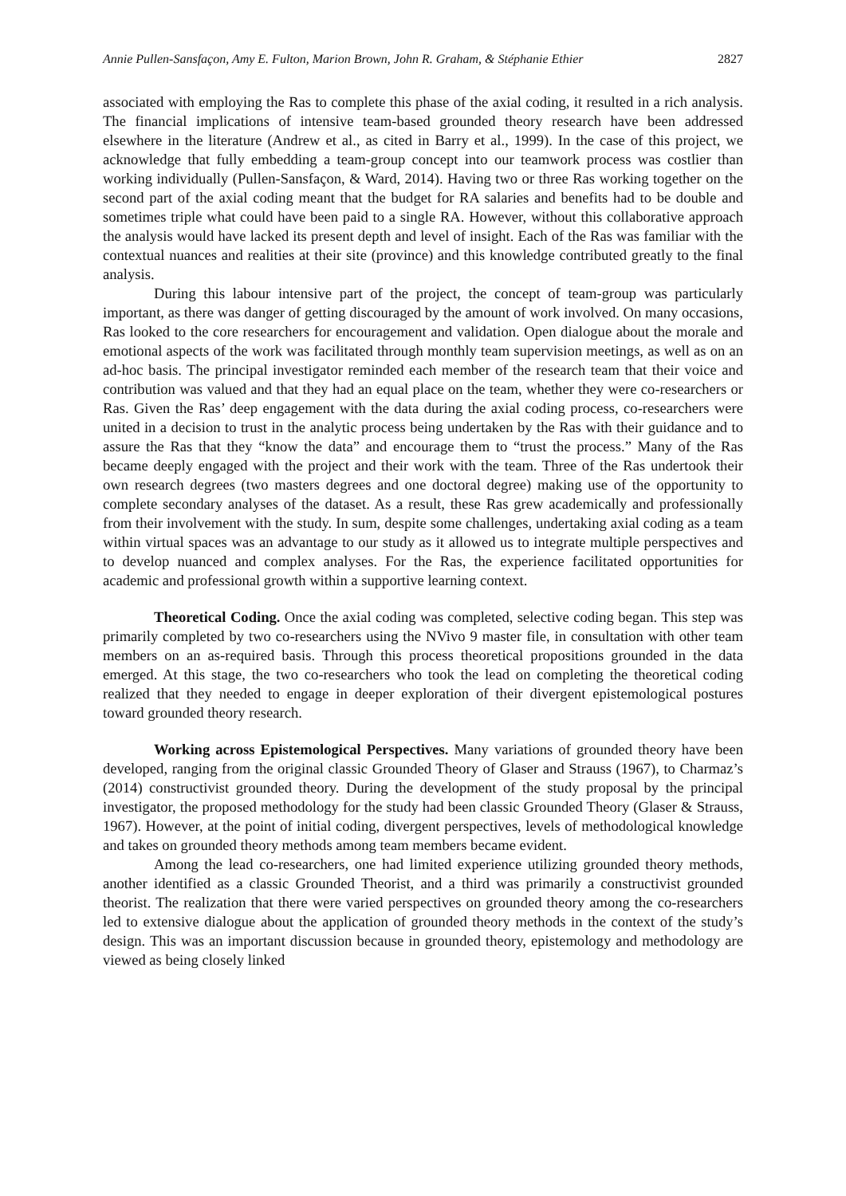Annie Pullen-Sansfaçon, Amy E. Fulton, Marion Brown, John R. Graham, & Stéphanie Ethier 2827
associated with employing the Ras to complete this phase of the axial coding, it resulted in a rich analysis. The financial implications of intensive team-based grounded theory research have been addressed elsewhere in the literature (Andrew et al., as cited in Barry et al., 1999). In the case of this project, we acknowledge that fully embedding a team-group concept into our teamwork process was costlier than working individually (Pullen-Sansfaçon, & Ward, 2014). Having two or three Ras working together on the second part of the axial coding meant that the budget for RA salaries and benefits had to be double and sometimes triple what could have been paid to a single RA. However, without this collaborative approach the analysis would have lacked its present depth and level of insight. Each of the Ras was familiar with the contextual nuances and realities at their site (province) and this knowledge contributed greatly to the final analysis.
During this labour intensive part of the project, the concept of team-group was particularly important, as there was danger of getting discouraged by the amount of work involved. On many occasions, Ras looked to the core researchers for encouragement and validation. Open dialogue about the morale and emotional aspects of the work was facilitated through monthly team supervision meetings, as well as on an ad-hoc basis. The principal investigator reminded each member of the research team that their voice and contribution was valued and that they had an equal place on the team, whether they were co-researchers or Ras. Given the Ras’ deep engagement with the data during the axial coding process, co-researchers were united in a decision to trust in the analytic process being undertaken by the Ras with their guidance and to assure the Ras that they “know the data” and encourage them to “trust the process.” Many of the Ras became deeply engaged with the project and their work with the team. Three of the Ras undertook their own research degrees (two masters degrees and one doctoral degree) making use of the opportunity to complete secondary analyses of the dataset. As a result, these Ras grew academically and professionally from their involvement with the study. In sum, despite some challenges, undertaking axial coding as a team within virtual spaces was an advantage to our study as it allowed us to integrate multiple perspectives and to develop nuanced and complex analyses. For the Ras, the experience facilitated opportunities for academic and professional growth within a supportive learning context.
Theoretical Coding. Once the axial coding was completed, selective coding began. This step was primarily completed by two co-researchers using the NVivo 9 master file, in consultation with other team members on an as-required basis. Through this process theoretical propositions grounded in the data emerged. At this stage, the two co-researchers who took the lead on completing the theoretical coding realized that they needed to engage in deeper exploration of their divergent epistemological postures toward grounded theory research.
Working across Epistemological Perspectives. Many variations of grounded theory have been developed, ranging from the original classic Grounded Theory of Glaser and Strauss (1967), to Charmaz’s (2014) constructivist grounded theory. During the development of the study proposal by the principal investigator, the proposed methodology for the study had been classic Grounded Theory (Glaser & Strauss, 1967). However, at the point of initial coding, divergent perspectives, levels of methodological knowledge and takes on grounded theory methods among team members became evident.
Among the lead co-researchers, one had limited experience utilizing grounded theory methods, another identified as a classic Grounded Theorist, and a third was primarily a constructivist grounded theorist. The realization that there were varied perspectives on grounded theory among the co-researchers led to extensive dialogue about the application of grounded theory methods in the context of the study’s design. This was an important discussion because in grounded theory, epistemology and methodology are viewed as being closely linked